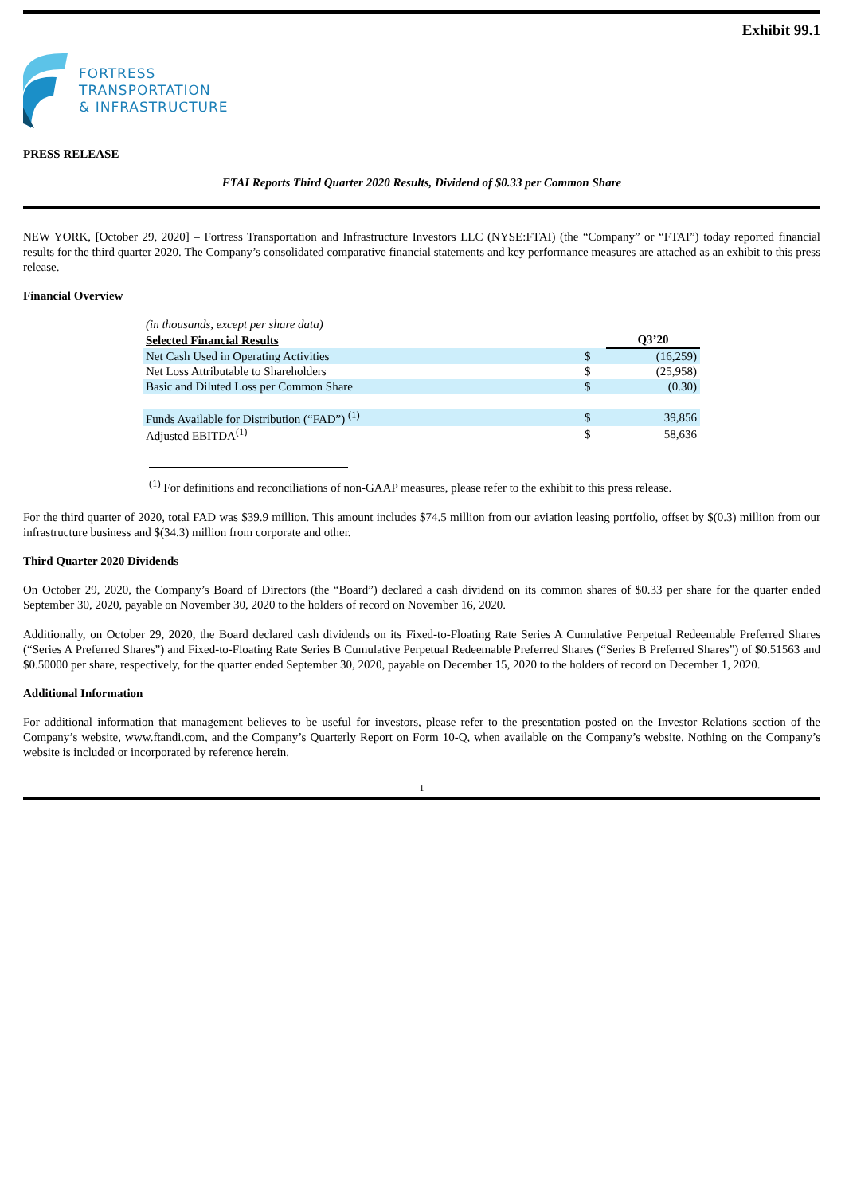Exhibit 99.1
FORTRESS
TRANSPORTATION
& INFRASTRUCTURE
PRESS RELEASE
FTAI Reports Third Quarter 2020 Results, Dividend of $0.33 per Common Share
NEW YORK, [October 29, 2020] – Fortress Transportation and Infrastructure Investors LLC (NYSE:FTAI) (the “Company” or “FTAI”) today reported financial results for the third quarter 2020. The Company’s consolidated comparative financial statements and key performance measures are attached as an exhibit to this press release.
Financial Overview
| (in thousands, except per share data) | | |
| Selected Financial Results | | Q3’20 |
| Net Cash Used in Operating Activities | $ | (16,259) |
| Net Loss Attributable to Shareholders | $ | (25,958) |
| Basic and Diluted Loss per Common Share | $ | (0.30) |
| Funds Available for Distribution (“FAD”) <sup>(1)</sup> | $ | 39,856 |
| Adjusted EBITDA<sup>(1)</sup> | $ | 58,636 |
<sup>(1)</sup> For definitions and reconciliations of non-GAAP measures, please refer to the exhibit to this press release.
For the third quarter of 2020, total FAD was $39.9 million. This amount includes $74.5 million from our aviation leasing portfolio, offset by $(0.3) million from our infrastructure business and $(34.3) million from corporate and other.
Third Quarter 2020 Dividends
On October 29, 2020, the Company’s Board of Directors (the “Board”) declared a cash dividend on its common shares of $0.33 per share for the quarter ended September 30, 2020, payable on November 30, 2020 to the holders of record on November 16, 2020.
Additionally, on October 29, 2020, the Board declared cash dividends on its Fixed-to-Floating Rate Series A Cumulative Perpetual Redeemable Preferred Shares (“Series A Preferred Shares”) and Fixed-to-Floating Rate Series B Cumulative Perpetual Redeemable Preferred Shares (“Series B Preferred Shares”) of $0.51563 and $0.50000 per share, respectively, for the quarter ended September 30, 2020, payable on December 15, 2020 to the holders of record on December 1, 2020.
Additional Information
For additional information that management believes to be useful for investors, please refer to the presentation posted on the Investor Relations section of the Company’s website, www.ftandi.com, and the Company’s Quarterly Report on Form 10-Q, when available on the Company’s website. Nothing on the Company’s website is included or incorporated by reference herein.
1